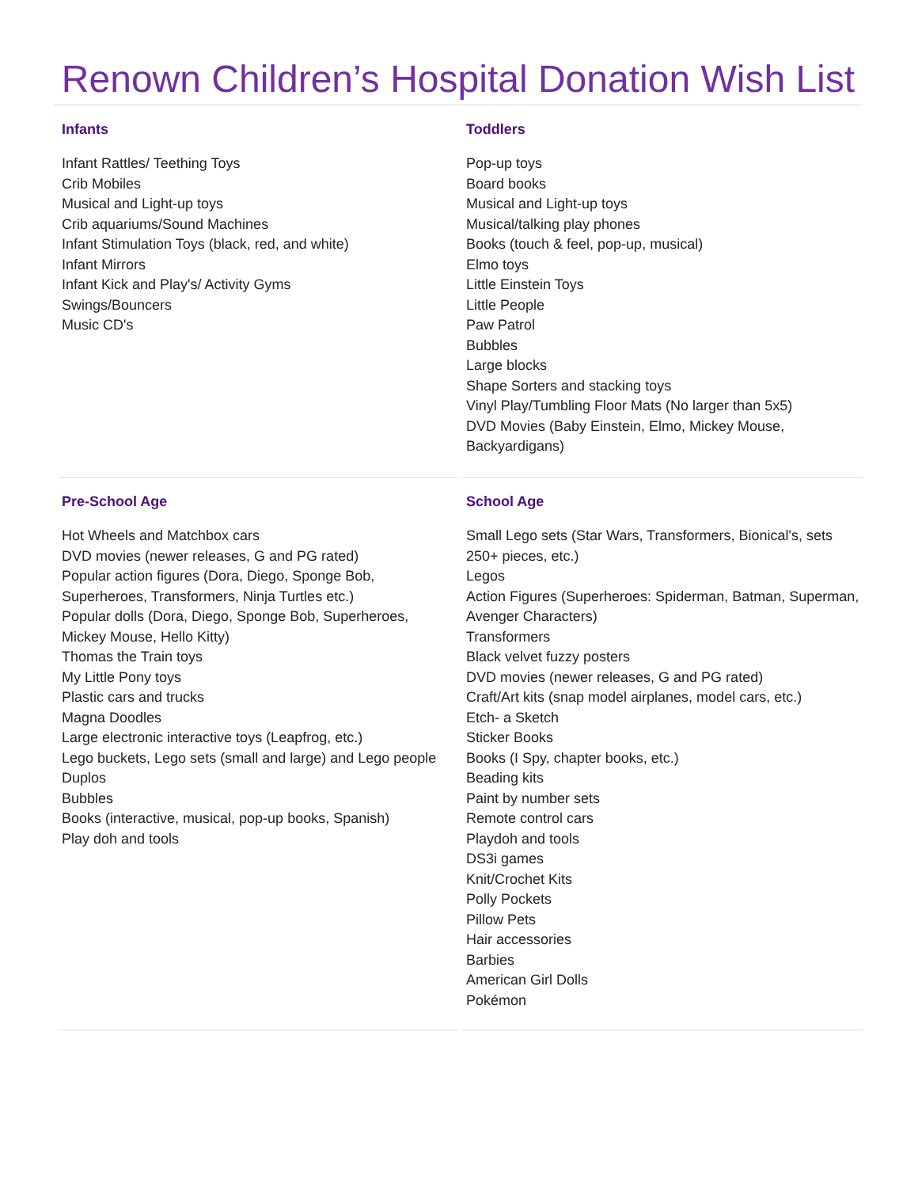Renown Children’s Hospital Donation Wish List
Infants
Infant Rattles/ Teething Toys
Crib Mobiles
Musical and Light-up toys
Crib aquariums/Sound Machines
Infant Stimulation Toys (black, red, and white)
Infant Mirrors
Infant Kick and Play's/ Activity Gyms
Swings/Bouncers
Music CD's
Toddlers
Pop-up toys
Board books
Musical and Light-up toys
Musical/talking play phones
Books (touch & feel, pop-up, musical)
Elmo toys
Little Einstein Toys
Little People
Paw Patrol
Bubbles
Large blocks
Shape Sorters and stacking toys
Vinyl Play/Tumbling Floor Mats (No larger than 5x5)
DVD Movies (Baby Einstein, Elmo, Mickey Mouse, Backyardigans)
Pre-School Age
Hot Wheels and Matchbox cars
DVD movies (newer releases, G and PG rated)
Popular action figures (Dora, Diego, Sponge Bob, Superheroes, Transformers, Ninja Turtles etc.)
Popular dolls (Dora, Diego, Sponge Bob, Superheroes, Mickey Mouse, Hello Kitty)
Thomas the Train toys
My Little Pony toys
Plastic cars and trucks
Magna Doodles
Large electronic interactive toys (Leapfrog, etc.)
Lego buckets, Lego sets (small and large) and Lego people
Duplos
Bubbles
Books (interactive, musical, pop-up books, Spanish)
Play doh and tools
School Age
Small Lego sets (Star Wars, Transformers, Bionical's, sets 250+ pieces, etc.)
Legos
Action Figures (Superheroes: Spiderman, Batman, Superman, Avenger Characters)
Transformers
Black velvet fuzzy posters
DVD movies (newer releases, G and PG rated)
Craft/Art kits (snap model airplanes, model cars, etc.)
Etch- a Sketch
Sticker Books
Books (I Spy, chapter books, etc.)
Beading kits
Paint by number sets
Remote control cars
Playdoh and tools
DS3i games
Knit/Crochet Kits
Polly Pockets
Pillow Pets
Hair accessories
Barbies
American Girl Dolls
Pokémon